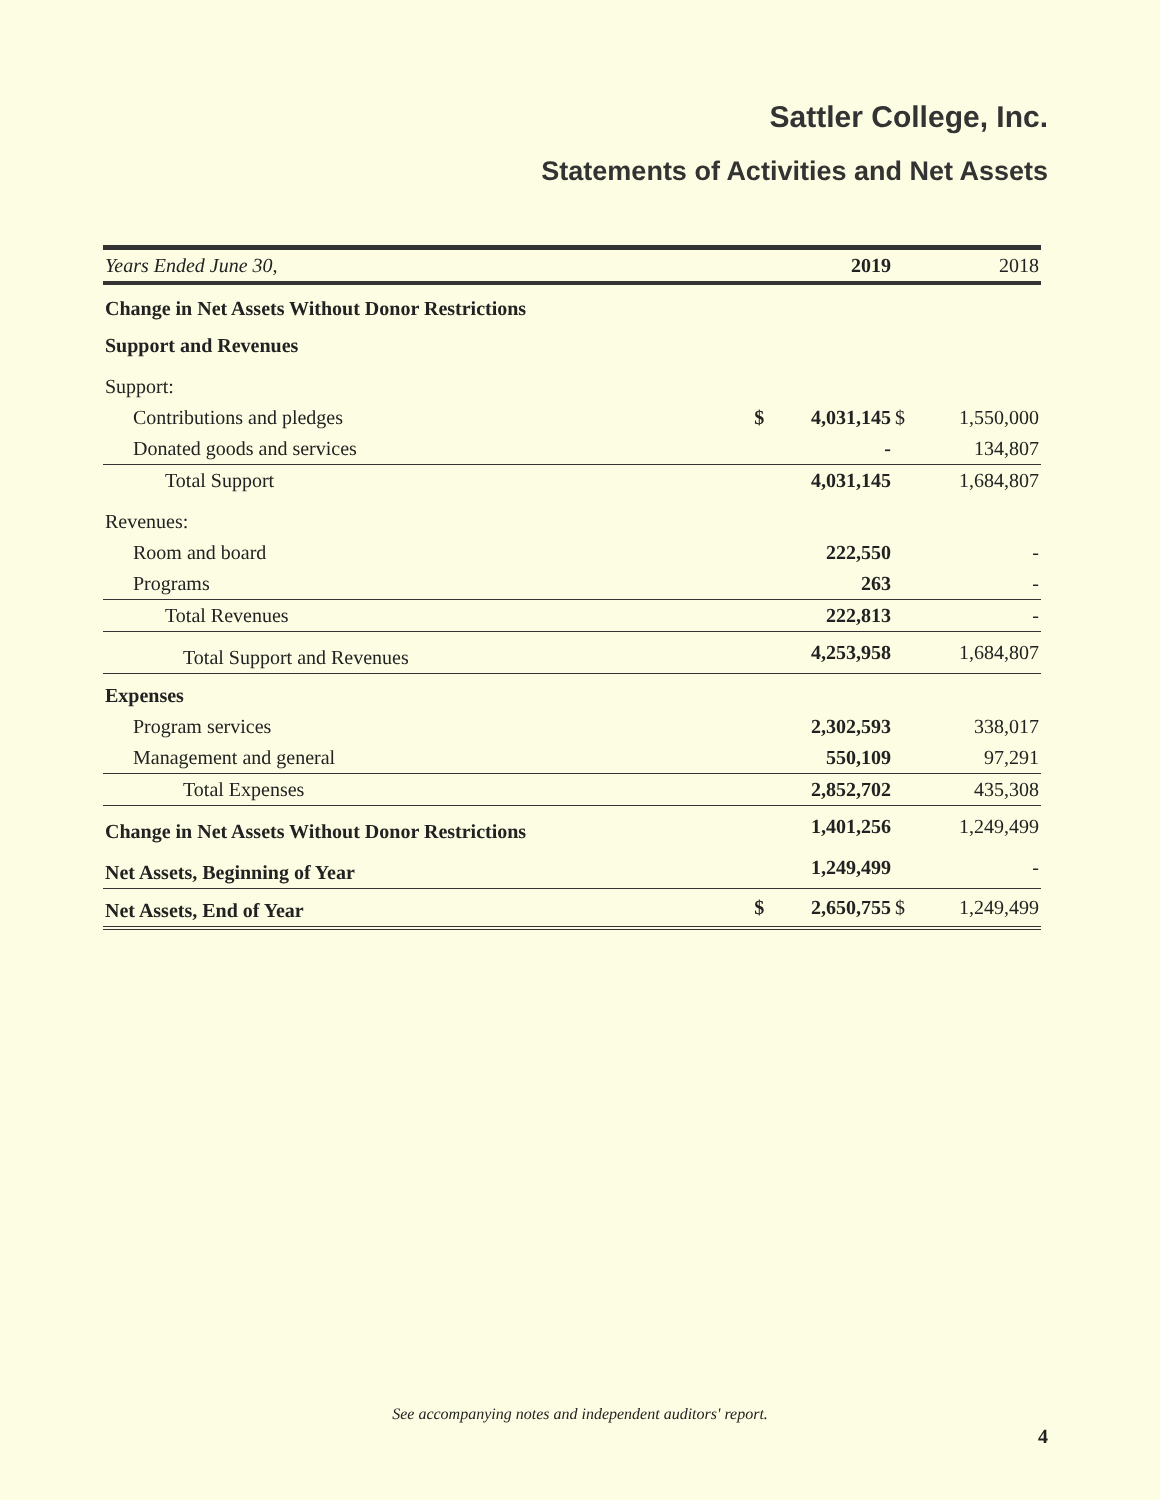Sattler College, Inc.
Statements of Activities and Net Assets
| Years Ended June 30, | | 2019 | | 2018 |
| Change in Net Assets Without Donor Restrictions | | | | |
| Support and Revenues | | | | |
| Support: | | | | |
| Contributions and pledges | $ | 4,031,145 | $ | 1,550,000 |
| Donated goods and services | | - | | 134,807 |
| Total Support | | 4,031,145 | | 1,684,807 |
| Revenues: | | | | |
| Room and board | | 222,550 | | - |
| Programs | | 263 | | - |
| Total Revenues | | 222,813 | | - |
| Total Support and Revenues | | 4,253,958 | | 1,684,807 |
| Expenses | | | | |
| Program services | | 2,302,593 | | 338,017 |
| Management and general | | 550,109 | | 97,291 |
| Total Expenses | | 2,852,702 | | 435,308 |
| Change in Net Assets Without Donor Restrictions | | 1,401,256 | | 1,249,499 |
| Net Assets, Beginning of Year | | 1,249,499 | | - |
| Net Assets, End of Year | $ | 2,650,755 | $ | 1,249,499 |
See accompanying notes and independent auditors' report.
4